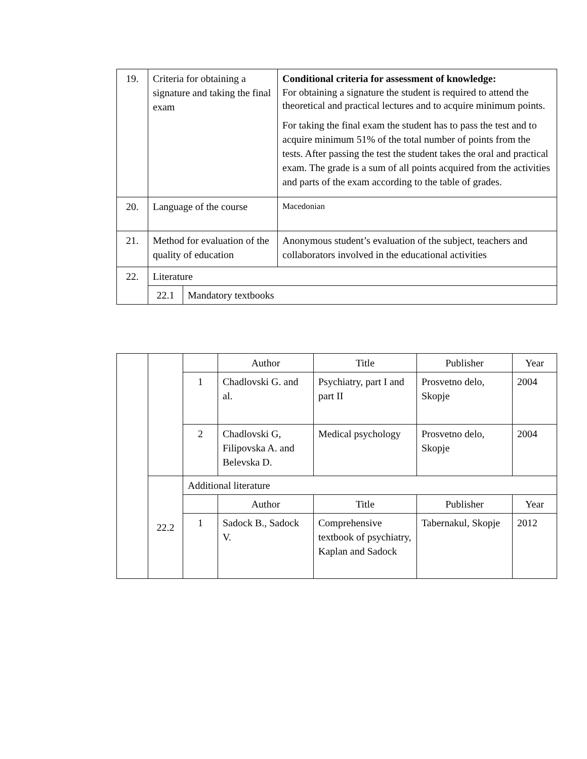| 19. | Criteria for obtaining a signature and taking the final exam | Conditional criteria for assessment of knowledge: For obtaining a signature the student is required to attend the theoretical and practical lectures and to acquire minimum points. For taking the final exam the student has to pass the test and to acquire minimum 51% of the total number of points from the tests. After passing the test the student takes the oral and practical exam. The grade is a sum of all points acquired from the activities and parts of the exam according to the table of grades. |
| 20. | Language of the course | Macedonian |
| 21. | Method for evaluation of the quality of education | Anonymous student’s evaluation of the subject, teachers and collaborators involved in the educational activities |
| 22. | Literature | |
| | / 22.1 / Mandatory textbooks / | |
| | | | Author | Title | Publisher | Year |
| | | 1 | Chadlovski G. and al. | Psychiatry, part I and part II | Prosvetno delo, Skopje | 2004 |
| | | 2 | Chadlovski G, Filipovska A. and Belevska D. | Medical psychology | Prosvetno delo, Skopje | 2004 |
| | 22.2 | Additional literature | | | | |
| | | | Author | Title | Publisher | Year |
| | | 1 | Sadock B., Sadock V. | Comprehensive textbook of psychiatry, Kaplan and Sadock | Tabernakul, Skopje | 2012 |